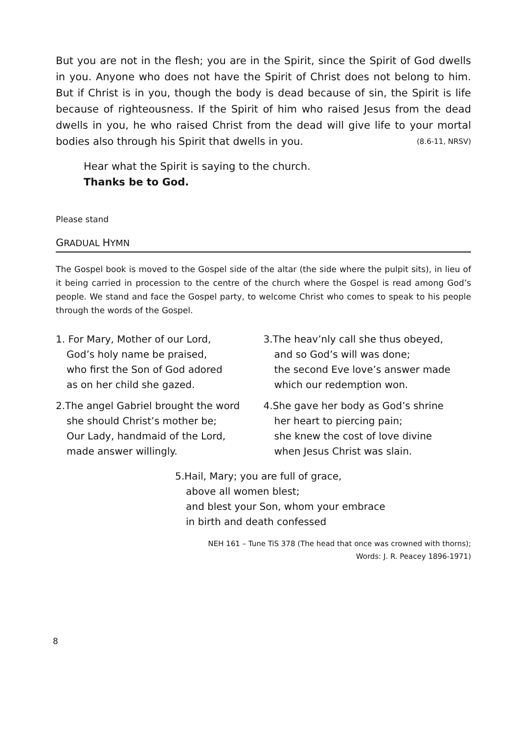But you are not in the flesh; you are in the Spirit, since the Spirit of God dwells in you. Anyone who does not have the Spirit of Christ does not belong to him. But if Christ is in you, though the body is dead because of sin, the Spirit is life because of righteousness. If the Spirit of him who raised Jesus from the dead dwells in you, he who raised Christ from the dead will give life to your mortal bodies also through his Spirit that dwells in you. (8.6-11, NRSV)
Hear what the Spirit is saying to the church.
Thanks be to God.
Please stand
GRADUAL HYMN
The Gospel book is moved to the Gospel side of the altar (the side where the pulpit sits), in lieu of it being carried in procession to the centre of the church where the Gospel is read among God’s people. We stand and face the Gospel party, to welcome Christ who comes to speak to his people through the words of the Gospel.
1. For Mary, Mother of our Lord,
God’s holy name be praised,
who first the Son of God adored
as on her child she gazed.
2.The angel Gabriel brought the word
she should Christ’s mother be;
Our Lady, handmaid of the Lord,
made answer willingly.
3.The heav’nly call she thus obeyed,
and so God’s will was done;
the second Eve love’s answer made
which our redemption won.
4.She gave her body as God’s shrine
her heart to piercing pain;
she knew the cost of love divine
when Jesus Christ was slain.
5.Hail, Mary; you are full of grace,
above all women blest;
and blest your Son, whom your embrace
in birth and death confessed
NEH 161 – Tune TiS 378 (The head that once was crowned with thorns);
Words: J. R. Peacey 1896-1971)
8